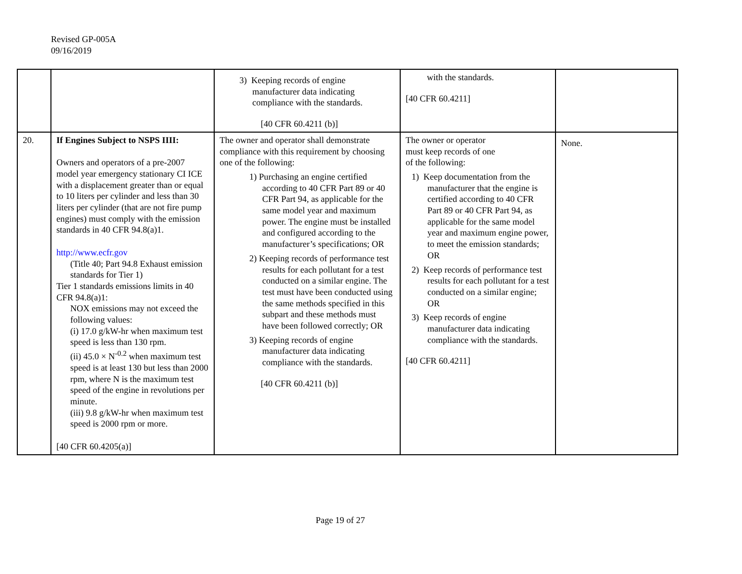Revised GP-005A
09/16/2019
| | | 3) Keeping records of engine manufacturer data indicating compliance with the standards. [40 CFR 60.4211 (b)] | with the standards. [40 CFR 60.4211] | |
| 20. | If Engines Subject to NSPS IIII: Owners and operators of a pre-2007 model year emergency stationary CI ICE with a displacement greater than or equal to 10 liters per cylinder and less than 30 liters per cylinder (that are not fire pump engines) must comply with the emission standards in 40 CFR 94.8(a)1. http://www.ecfr.gov (Title 40; Part 94.8 Exhaust emission standards for Tier 1) Tier 1 standards emissions limits in 40 CFR 94.8(a)1: NOX emissions may not exceed the following values: (i) 17.0 g/kW-hr when maximum test speed is less than 130 rpm. (ii) 45.0 × N<sup>-0.2</sup> when maximum test speed is at least 130 but less than 2000 rpm, where N is the maximum test speed of the engine in revolutions per minute. (iii) 9.8 g/kW-hr when maximum test speed is 2000 rpm or more. [40 CFR 60.4205(a)] | The owner and operator shall demonstrate compliance with this requirement by choosing one of the following: 1) Purchasing an engine certified according to 40 CFR Part 89 or 40 CFR Part 94, as applicable for the same model year and maximum power. The engine must be installed and configured according to the manufacturer’s specifications; OR 2) Keeping records of performance test results for each pollutant for a test conducted on a similar engine. The test must have been conducted using the same methods specified in this subpart and these methods must have been followed correctly; OR 3) Keeping records of engine manufacturer data indicating compliance with the standards. [40 CFR 60.4211 (b)] | The owner or operator must keep records of one of the following: 1) Keep documentation from the manufacturer that the engine is certified according to 40 CFR Part 89 or 40 CFR Part 94, as applicable for the same model year and maximum engine power, to meet the emission standards; OR 2) Keep records of performance test results for each pollutant for a test conducted on a similar engine; OR 3) Keep records of engine manufacturer data indicating compliance with the standards. [40 CFR 60.4211] | None. |
Page 19 of 27